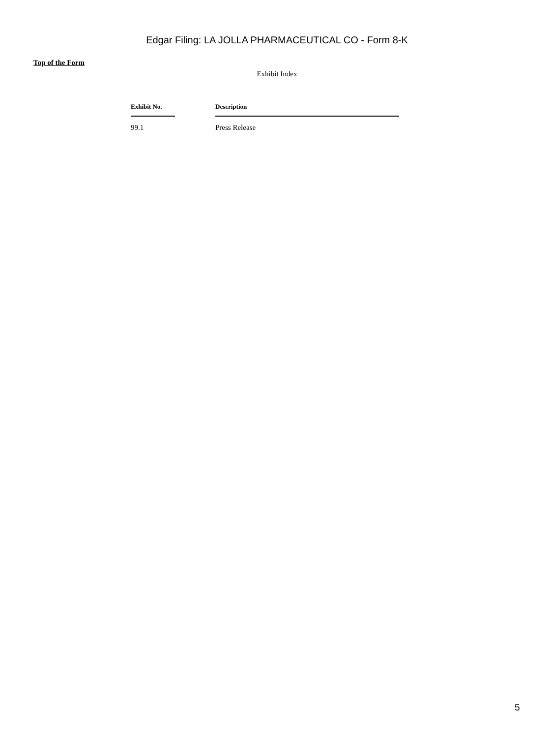Edgar Filing: LA JOLLA PHARMACEUTICAL CO - Form 8-K
Top of the Form
Exhibit Index
| Exhibit No. | | Description |
| --- | --- | --- |
| 99.1 | | Press Release |
5